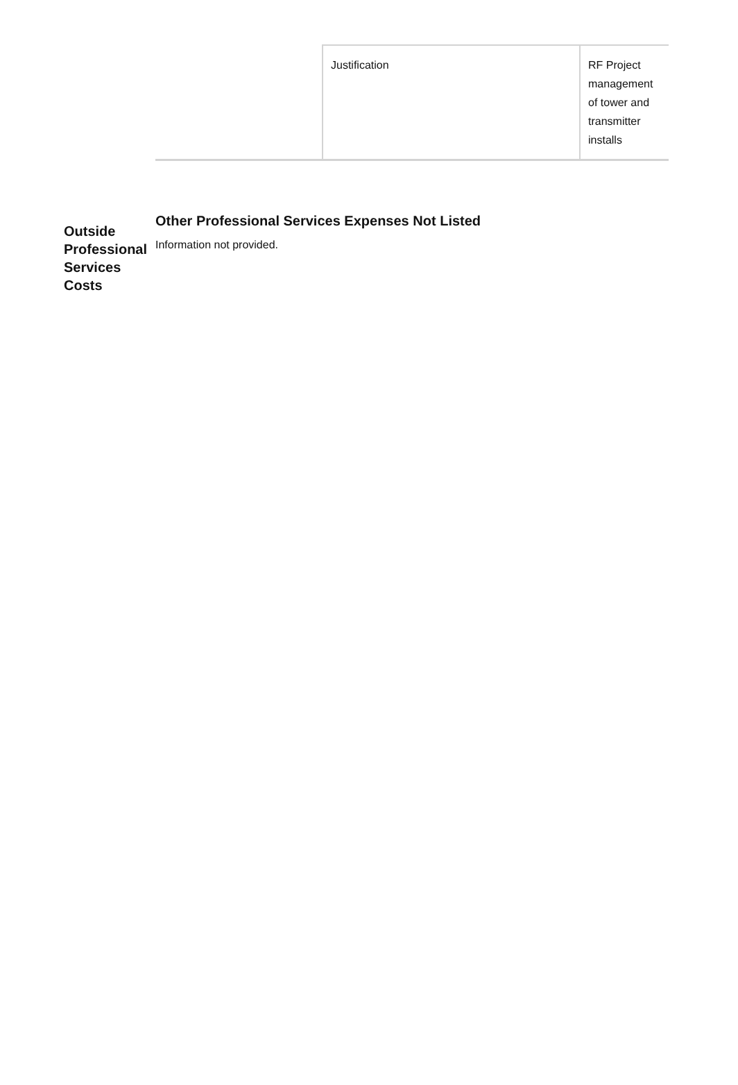| | Justification | RF Project management of tower and transmitter installs |
Outside Professional Services Costs
Other Professional Services Expenses Not Listed
Information not provided.